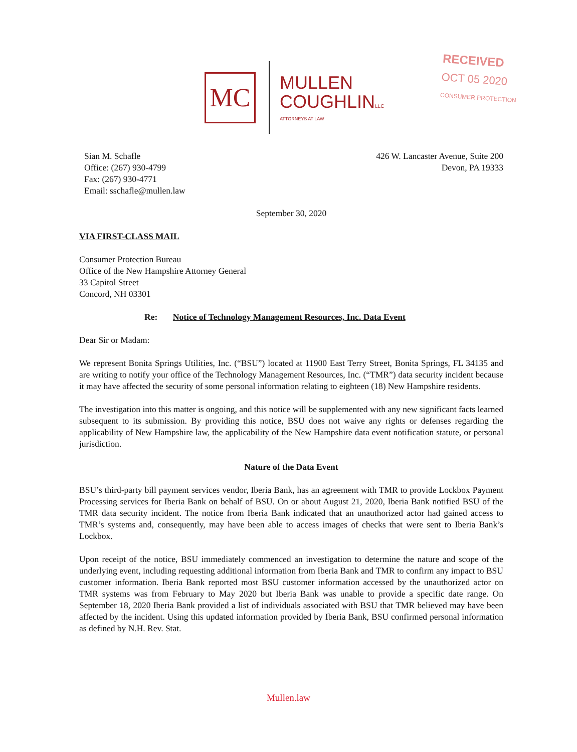MC
MULLEN
COUGHLINLLC
ATTORNEYS AT LAW
RECEIVED
OCT 05 2020
CONSUMER PROTECTION
Sian M. Schafle
Office: (267) 930-4799
Fax: (267) 930-4771
Email: sschafle@mullen.law
426 W. Lancaster Avenue, Suite 200
Devon, PA 19333
September 30, 2020
VIA FIRST-CLASS MAIL
Consumer Protection Bureau
Office of the New Hampshire Attorney General
33 Capitol Street
Concord, NH 03301
Re: Notice of Technology Management Resources, Inc. Data Event
Dear Sir or Madam:
We represent Bonita Springs Utilities, Inc. (“BSU”) located at 11900 East Terry Street, Bonita Springs, FL 34135 and are writing to notify your office of the Technology Management Resources, Inc. (“TMR”) data security incident because it may have affected the security of some personal information relating to eighteen (18) New Hampshire residents.
The investigation into this matter is ongoing, and this notice will be supplemented with any new significant facts learned subsequent to its submission. By providing this notice, BSU does not waive any rights or defenses regarding the applicability of New Hampshire law, the applicability of the New Hampshire data event notification statute, or personal jurisdiction.
Nature of the Data Event
BSU’s third-party bill payment services vendor, Iberia Bank, has an agreement with TMR to provide Lockbox Payment Processing services for Iberia Bank on behalf of BSU. On or about August 21, 2020, Iberia Bank notified BSU of the TMR data security incident. The notice from Iberia Bank indicated that an unauthorized actor had gained access to TMR’s systems and, consequently, may have been able to access images of checks that were sent to Iberia Bank’s Lockbox.
Upon receipt of the notice, BSU immediately commenced an investigation to determine the nature and scope of the underlying event, including requesting additional information from Iberia Bank and TMR to confirm any impact to BSU customer information. Iberia Bank reported most BSU customer information accessed by the unauthorized actor on TMR systems was from February to May 2020 but Iberia Bank was unable to provide a specific date range. On September 18, 2020 Iberia Bank provided a list of individuals associated with BSU that TMR believed may have been affected by the incident. Using this updated information provided by Iberia Bank, BSU confirmed personal information as defined by N.H. Rev. Stat.
Mullen.law